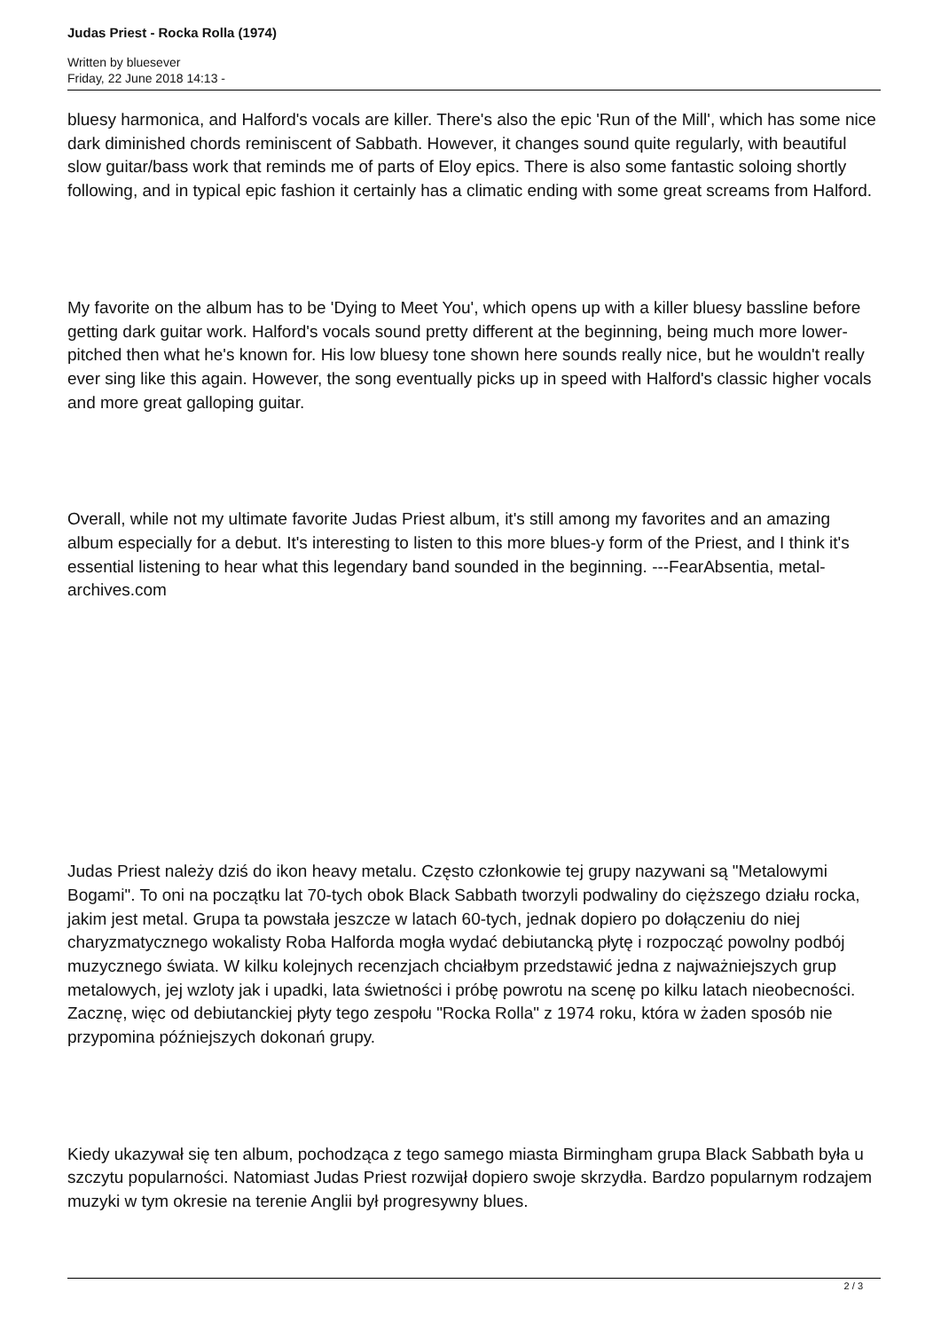Judas Priest - Rocka Rolla (1974)
Written by bluesever
Friday, 22 June 2018 14:13 -
bluesy harmonica, and Halford's vocals are killer. There's also the epic 'Run of the Mill', which has some nice dark diminished chords reminiscent of Sabbath. However, it changes sound quite regularly, with beautiful slow guitar/bass work that reminds me of parts of Eloy epics. There is also some fantastic soloing shortly following, and in typical epic fashion it certainly has a climatic ending with some great screams from Halford.
My favorite on the album has to be 'Dying to Meet You', which opens up with a killer bluesy bassline before getting dark guitar work. Halford's vocals sound pretty different at the beginning, being much more lower-pitched then what he's known for. His low bluesy tone shown here sounds really nice, but he wouldn't really ever sing like this again. However, the song eventually picks up in speed with Halford's classic higher vocals and more great galloping guitar.
Overall, while not my ultimate favorite Judas Priest album, it's still among my favorites and an amazing album especially for a debut. It's interesting to listen to this more blues-y form of the Priest, and I think it's essential listening to hear what this legendary band sounded in the beginning. ---FearAbsentia, metal-archives.com
Judas Priest należy dziś do ikon heavy metalu. Często członkowie tej grupy nazywani są "Metalowymi Bogami". To oni na początku lat 70-tych obok Black Sabbath tworzyli podwaliny do cięższego działu rocka, jakim jest metal. Grupa ta powstała jeszcze w latach 60-tych, jednak dopiero po dołączeniu do niej charyzmatycznego wokalisty Roba Halforda mogła wydać debiutancką płytę i rozpocząć powolny podbój muzycznego świata. W kilku kolejnych recenzjach chciałbym przedstawić jedna z najważniejszych grup metalowych, jej wzloty jak i upadki, lata świetności i próbę powrotu na scenę po kilku latach nieobecności. Zacznę, więc od debiutanckiej płyty tego zespołu "Rocka Rolla" z 1974 roku, która w żaden sposób nie przypomina późniejszych dokonań grupy.
Kiedy ukazywał się ten album, pochodząca z tego samego miasta Birmingham grupa Black Sabbath była u szczytu popularności. Natomiast Judas Priest rozwijał dopiero swoje skrzydła. Bardzo popularnym rodzajem muzyki w tym okresie na terenie Anglii był progresywny blues.
2 / 3